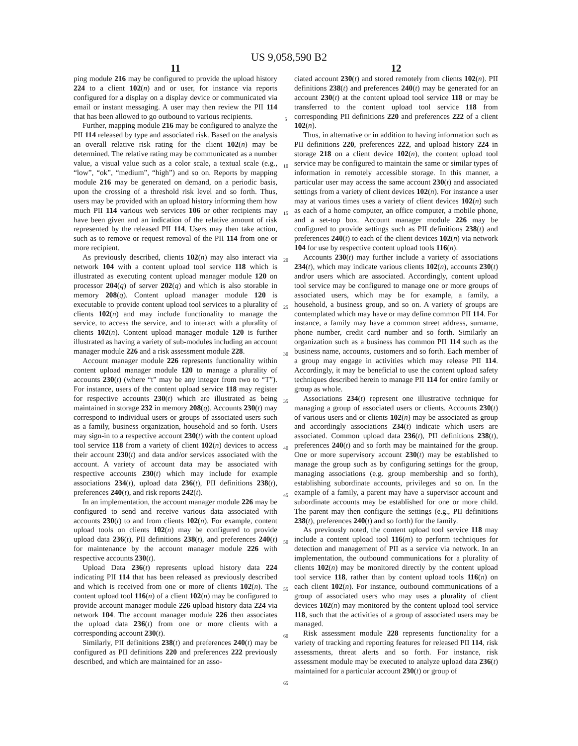US 9,058,590 B2
11
ping module 216 may be configured to provide the upload history 224 to a client 102(n) and or user, for instance via reports configured for a display on a display device or communicated via email or instant messaging. A user may then review the PII 114 that has been allowed to go outbound to various recipients.
Further, mapping module 216 may be configured to analyze the PII 114 released by type and associated risk. Based on the analysis an overall relative risk rating for the client 102(n) may be determined. The relative rating may be communicated as a number value, a visual value such as a color scale, a textual scale (e.g., “low”, “ok”, “medium”, “high”) and so on. Reports by mapping module 216 may be generated on demand, on a periodic basis, upon the crossing of a threshold risk level and so forth. Thus, users may be provided with an upload history informing them how much PII 114 various web services 106 or other recipients may have been given and an indication of the relative amount of risk represented by the released PII 114. Users may then take action, such as to remove or request removal of the PII 114 from one or more recipient.
As previously described, clients 102(n) may also interact via network 104 with a content upload tool service 118 which is illustrated as executing content upload manager module 120 on processor 204(q) of server 202(q) and which is also storable in memory 208(q). Content upload manager module 120 is executable to provide content upload tool services to a plurality of clients 102(n) and may include functionality to manage the service, to access the service, and to interact with a plurality of clients 102(n). Content upload manager module 120 is further illustrated as having a variety of sub-modules including an account manager module 226 and a risk assessment module 228.
Account manager module 226 represents functionality within content upload manager module 120 to manage a plurality of accounts 230(t) (where “t” may be any integer from two to “T”). For instance, users of the content upload service 118 may register for respective accounts 230(t) which are illustrated as being maintained in storage 232 in memory 208(q). Accounts 230(t) may correspond to individual users or groups of associated users such as a family, business organization, household and so forth. Users may sign-in to a respective account 230(t) with the content upload tool service 118 from a variety of client 102(n) devices to access their account 230(t) and data and/or services associated with the account. A variety of account data may be associated with respective accounts 230(t) which may include for example associations 234(t), upload data 236(t), PII definitions 238(t), preferences 240(t), and risk reports 242(t).
In an implementation, the account manager module 226 may be configured to send and receive various data associated with accounts 230(t) to and from clients 102(n). For example, content upload tools on clients 102(n) may be configured to provide upload data 236(t), PII definitions 238(t), and preferences 240(t) for maintenance by the account manager module 226 with respective accounts 230(t).
Upload Data 236(t) represents upload history data 224 indicating PII 114 that has been released as previously described and which is received from one or more of clients 102(n). The content upload tool 116(n) of a client 102(n) may be configured to provide account manager module 226 upload history data 224 via network 104. The account manager module 226 then associates the upload data 236(t) from one or more clients with a corresponding account 230(t).
Similarly, PII definitions 238(t) and preferences 240(t) may be configured as PII definitions 220 and preferences 222 previously described, and which are maintained for an asso-
5
10
15
20
25
30
35
40
45
50
55
60
65
12
ciated account 230(t) and stored remotely from clients 102(n). PII definitions 238(t) and preferences 240(t) may be generated for an account 230(t) at the content upload tool service 118 or may be transferred to the content upload tool service 118 from corresponding PII definitions 220 and preferences 222 of a client 102(n).
Thus, in alternative or in addition to having information such as PII definitions 220, preferences 222, and upload history 224 in storage 218 on a client device 102(n), the content upload tool service may be configured to maintain the same or similar types of information in remotely accessible storage. In this manner, a particular user may access the same account 230(t) and associated settings from a variety of client devices 102(n). For instance a user may at various times uses a variety of client devices 102(n) such as each of a home computer, an office computer, a mobile phone, and a set-top box. Account manager module 226 may be configured to provide settings such as PII definitions 238(t) and preferences 240(t) to each of the client devices 102(n) via network 104 for use by respective content upload tools 116(n).
Accounts 230(t) may further include a variety of associations 234(t), which may indicate various clients 102(n), accounts 230(t) and/or users which are associated. Accordingly, content upload tool service may be configured to manage one or more groups of associated users, which may be for example, a family, a household, a business group, and so on. A variety of groups are contemplated which may have or may define common PII 114. For instance, a family may have a common street address, surname, phone number, credit card number and so forth. Similarly an organization such as a business has common PII 114 such as the business name, accounts, customers and so forth. Each member of a group may engage in activities which may release PII 114. Accordingly, it may be beneficial to use the content upload safety techniques described herein to manage PII 114 for entire family or group as whole.
Associations 234(t) represent one illustrative technique for managing a group of associated users or clients. Accounts 230(t) of various users and or clients 102(n) may be associated as group and accordingly associations 234(t) indicate which users are associated. Common upload data 236(t), PII definitions 238(t), preferences 240(t) and so forth may be maintained for the group. One or more supervisory account 230(t) may be established to manage the group such as by configuring settings for the group, managing associations (e.g. group membership and so forth), establishing subordinate accounts, privileges and so on. In the example of a family, a parent may have a supervisor account and subordinate accounts may be established for one or more child. The parent may then configure the settings (e.g., PII definitions 238(t), preferences 240(t) and so forth) for the family.
As previously noted, the content upload tool service 118 may include a content upload tool 116(m) to perform techniques for detection and management of PII as a service via network. In an implementation, the outbound communications for a plurality of clients 102(n) may be monitored directly by the content upload tool service 118, rather than by content upload tools 116(n) on each client 102(n). For instance, outbound communications of a group of associated users who may uses a plurality of client devices 102(n) may monitored by the content upload tool service 118, such that the activities of a group of associated users may be managed.
Risk assessment module 228 represents functionality for a variety of tracking and reporting features for released PII 114, risk assessments, threat alerts and so forth. For instance, risk assessment module may be executed to analyze upload data 236(t) maintained for a particular account 230(t) or group of